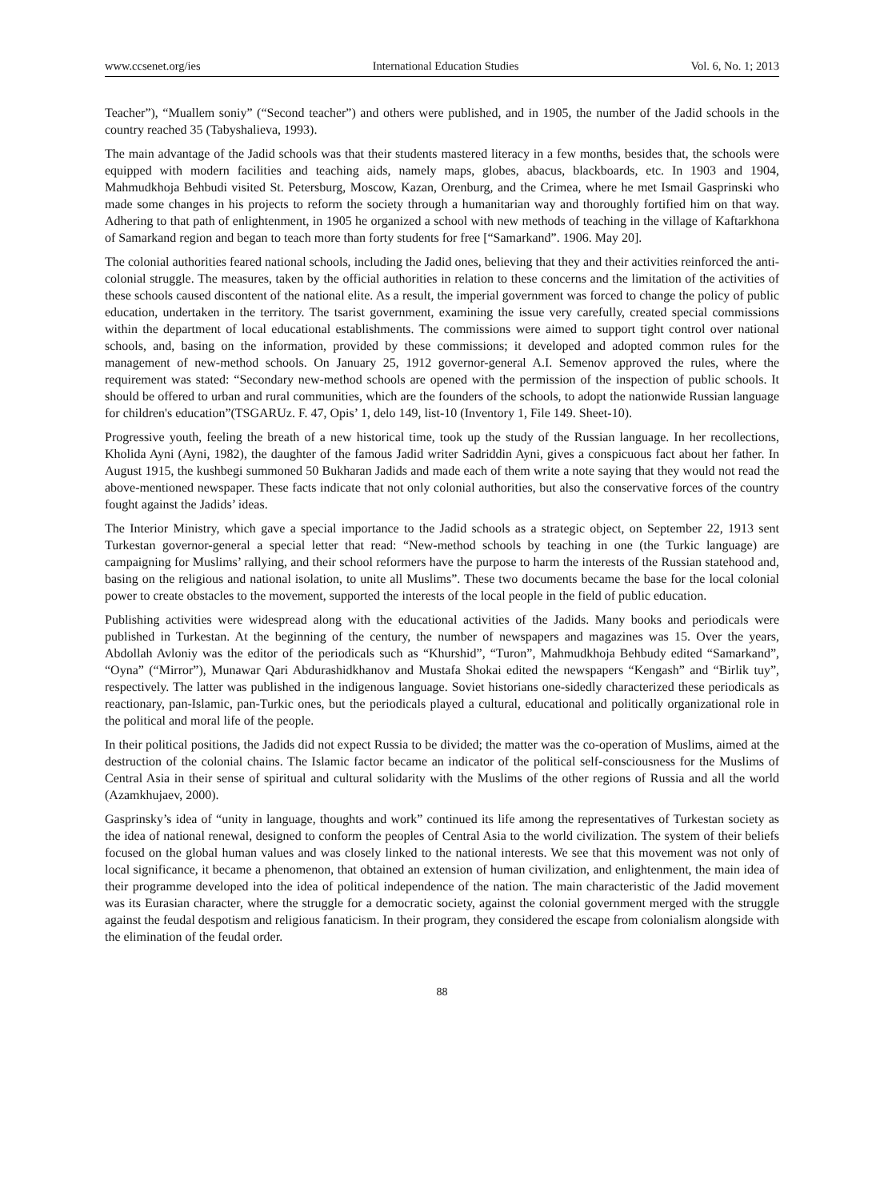www.ccsenet.org/ies International Education Studies Vol. 6, No. 1; 2013
Teacher”), “Muallem soniy” (“Second teacher”) and others were published, and in 1905, the number of the Jadid schools in the country reached 35 (Tabyshalieva, 1993).
The main advantage of the Jadid schools was that their students mastered literacy in a few months, besides that, the schools were equipped with modern facilities and teaching aids, namely maps, globes, abacus, blackboards, etc. In 1903 and 1904, Mahmudkhoja Behbudi visited St. Petersburg, Moscow, Kazan, Orenburg, and the Crimea, where he met Ismail Gasprinski who made some changes in his projects to reform the society through a humanitarian way and thoroughly fortified him on that way. Adhering to that path of enlightenment, in 1905 he organized a school with new methods of teaching in the village of Kaftarkhona of Samarkand region and began to teach more than forty students for free [“Samarkand”. 1906. May 20].
The colonial authorities feared national schools, including the Jadid ones, believing that they and their activities reinforced the anti-colonial struggle. The measures, taken by the official authorities in relation to these concerns and the limitation of the activities of these schools caused discontent of the national elite. As a result, the imperial government was forced to change the policy of public education, undertaken in the territory. The tsarist government, examining the issue very carefully, created special commissions within the department of local educational establishments. The commissions were aimed to support tight control over national schools, and, basing on the information, provided by these commissions; it developed and adopted common rules for the management of new-method schools. On January 25, 1912 governor-general A.I. Semenov approved the rules, where the requirement was stated: “Secondary new-method schools are opened with the permission of the inspection of public schools. It should be offered to urban and rural communities, which are the founders of the schools, to adopt the nationwide Russian language for children's education”(TSGARUz. F. 47, Opis’ 1, delo 149, list-10 (Inventory 1, File 149. Sheet-10).
Progressive youth, feeling the breath of a new historical time, took up the study of the Russian language. In her recollections, Kholida Ayni (Ayni, 1982), the daughter of the famous Jadid writer Sadriddin Ayni, gives a conspicuous fact about her father. In August 1915, the kushbegi summoned 50 Bukharan Jadids and made each of them write a note saying that they would not read the above-mentioned newspaper. These facts indicate that not only colonial authorities, but also the conservative forces of the country fought against the Jadids’ ideas.
The Interior Ministry, which gave a special importance to the Jadid schools as a strategic object, on September 22, 1913 sent Turkestan governor-general a special letter that read: “New-method schools by teaching in one (the Turkic language) are campaigning for Muslims’ rallying, and their school reformers have the purpose to harm the interests of the Russian statehood and, basing on the religious and national isolation, to unite all Muslims”. These two documents became the base for the local colonial power to create obstacles to the movement, supported the interests of the local people in the field of public education.
Publishing activities were widespread along with the educational activities of the Jadids. Many books and periodicals were published in Turkestan. At the beginning of the century, the number of newspapers and magazines was 15. Over the years, Abdollah Avloniy was the editor of the periodicals such as “Khurshid”, “Turon”, Mahmudkhoja Behbudy edited “Samarkand”, “Oyna” (“Mirror”), Munawar Qari Abdurashidkhanov and Mustafa Shokai edited the newspapers “Kengash” and “Birlik tuy”, respectively. The latter was published in the indigenous language. Soviet historians one-sidedly characterized these periodicals as reactionary, pan-Islamic, pan-Turkic ones, but the periodicals played a cultural, educational and politically organizational role in the political and moral life of the people.
In their political positions, the Jadids did not expect Russia to be divided; the matter was the co-operation of Muslims, aimed at the destruction of the colonial chains. The Islamic factor became an indicator of the political self-consciousness for the Muslims of Central Asia in their sense of spiritual and cultural solidarity with the Muslims of the other regions of Russia and all the world (Azamkhujaev, 2000).
Gasprinsky’s idea of “unity in language, thoughts and work” continued its life among the representatives of Turkestan society as the idea of national renewal, designed to conform the peoples of Central Asia to the world civilization. The system of their beliefs focused on the global human values and was closely linked to the national interests. We see that this movement was not only of local significance, it became a phenomenon, that obtained an extension of human civilization, and enlightenment, the main idea of their programme developed into the idea of political independence of the nation. The main characteristic of the Jadid movement was its Eurasian character, where the struggle for a democratic society, against the colonial government merged with the struggle against the feudal despotism and religious fanaticism. In their program, they considered the escape from colonialism alongside with the elimination of the feudal order.
88